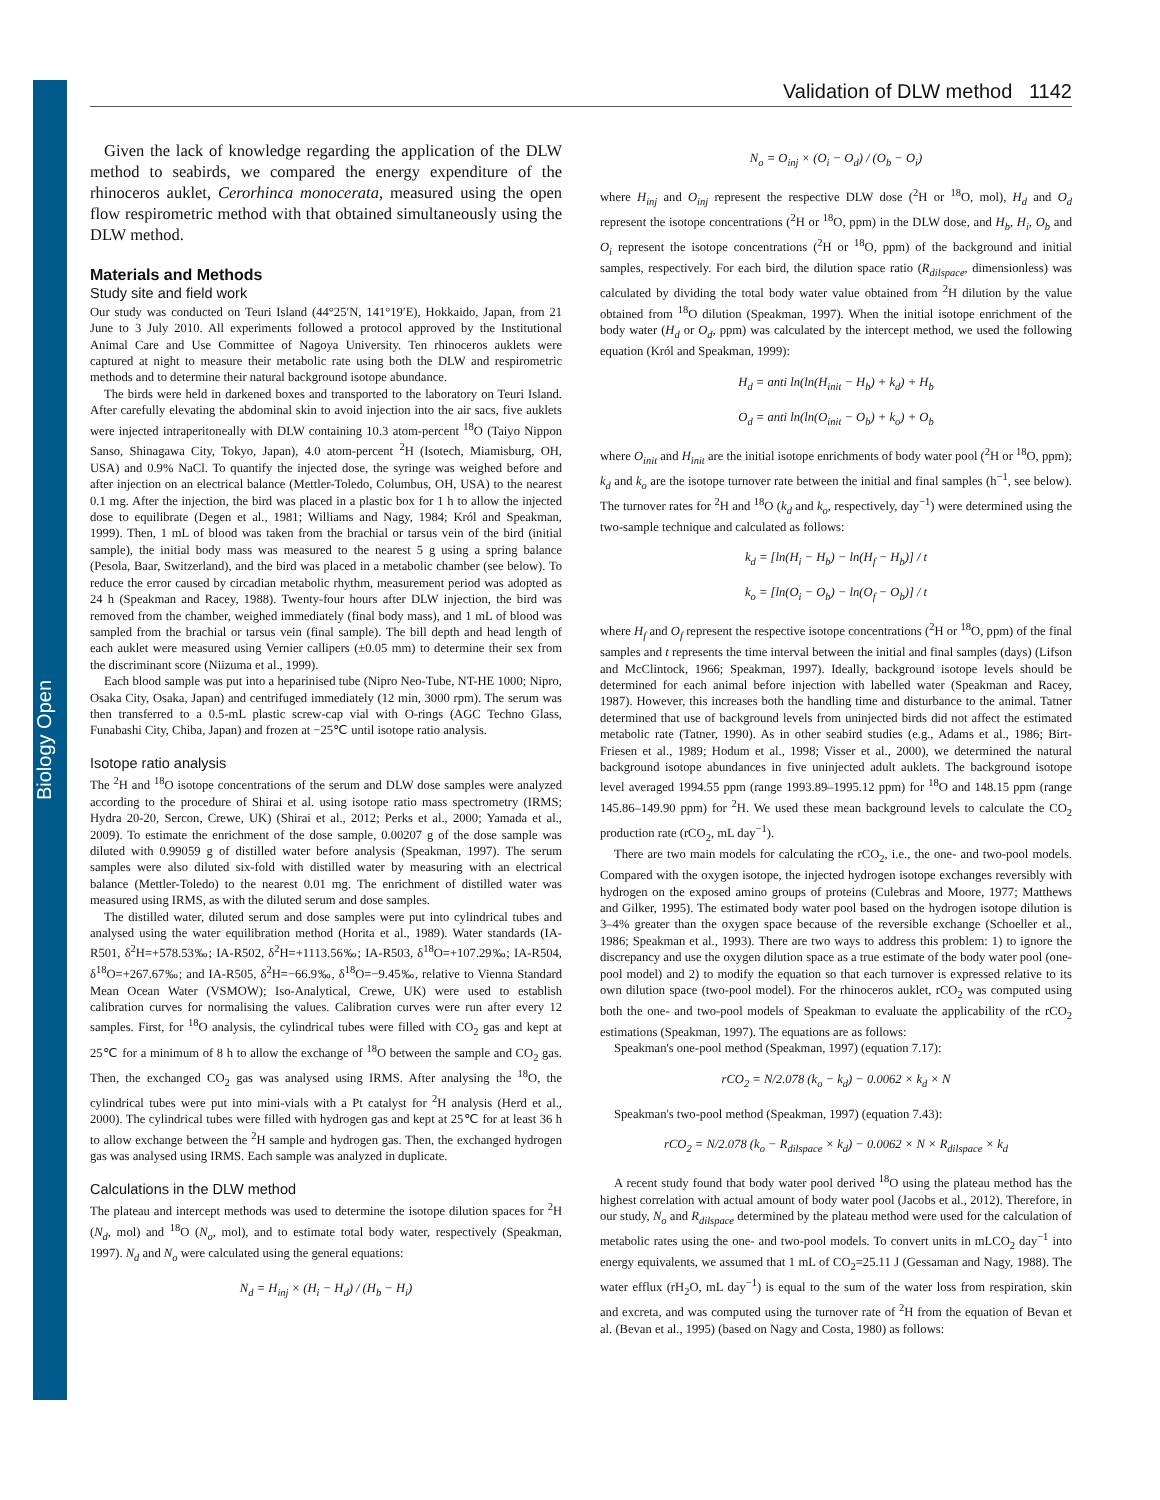Biology Open
Validation of DLW method 1142
Given the lack of knowledge regarding the application of the DLW method to seabirds, we compared the energy expenditure of the rhinoceros auklet, Cerorhinca monocerata, measured using the open flow respirometric method with that obtained simultaneously using the DLW method.
Materials and Methods
Study site and field work
Our study was conducted on Teuri Island (44°25′N, 141°19′E), Hokkaido, Japan, from 21 June to 3 July 2010. All experiments followed a protocol approved by the Institutional Animal Care and Use Committee of Nagoya University. Ten rhinoceros auklets were captured at night to measure their metabolic rate using both the DLW and respirometric methods and to determine their natural background isotope abundance.
The birds were held in darkened boxes and transported to the laboratory on Teuri Island. After carefully elevating the abdominal skin to avoid injection into the air sacs, five auklets were injected intraperitoneally with DLW containing 10.3 atom-percent <sup>18</sup>O (Taiyo Nippon Sanso, Shinagawa City, Tokyo, Japan), 4.0 atom-percent <sup>2</sup>H (Isotech, Miamisburg, OH, USA) and 0.9% NaCl. To quantify the injected dose, the syringe was weighed before and after injection on an electrical balance (Mettler-Toledo, Columbus, OH, USA) to the nearest 0.1 mg. After the injection, the bird was placed in a plastic box for 1 h to allow the injected dose to equilibrate (Degen et al., 1981; Williams and Nagy, 1984; Król and Speakman, 1999). Then, 1 mL of blood was taken from the brachial or tarsus vein of the bird (initial sample), the initial body mass was measured to the nearest 5 g using a spring balance (Pesola, Baar, Switzerland), and the bird was placed in a metabolic chamber (see below). To reduce the error caused by circadian metabolic rhythm, measurement period was adopted as 24 h (Speakman and Racey, 1988). Twenty-four hours after DLW injection, the bird was removed from the chamber, weighed immediately (final body mass), and 1 mL of blood was sampled from the brachial or tarsus vein (final sample). The bill depth and head length of each auklet were measured using Vernier callipers (±0.05 mm) to determine their sex from the discriminant score (Niizuma et al., 1999).
Each blood sample was put into a heparinised tube (Nipro Neo-Tube, NT-HE 1000; Nipro, Osaka City, Osaka, Japan) and centrifuged immediately (12 min, 3000 rpm). The serum was then transferred to a 0.5-mL plastic screw-cap vial with O-rings (AGC Techno Glass, Funabashi City, Chiba, Japan) and frozen at −25℃ until isotope ratio analysis.
Isotope ratio analysis
The <sup>2</sup>H and <sup>18</sup>O isotope concentrations of the serum and DLW dose samples were analyzed according to the procedure of Shirai et al. using isotope ratio mass spectrometry (IRMS; Hydra 20-20, Sercon, Crewe, UK) (Shirai et al., 2012; Perks et al., 2000; Yamada et al., 2009). To estimate the enrichment of the dose sample, 0.00207 g of the dose sample was diluted with 0.99059 g of distilled water before analysis (Speakman, 1997). The serum samples were also diluted six-fold with distilled water by measuring with an electrical balance (Mettler-Toledo) to the nearest 0.01 mg. The enrichment of distilled water was measured using IRMS, as with the diluted serum and dose samples.
The distilled water, diluted serum and dose samples were put into cylindrical tubes and analysed using the water equilibration method (Horita et al., 1989). Water standards (IA-R501, δ<sup>2</sup>H=+578.53‰; IA-R502, δ<sup>2</sup>H=+1113.56‰; IA-R503, δ<sup>18</sup>O=+107.29‰; IA-R504, δ<sup>18</sup>O=+267.67‰; and IA-R505, δ<sup>2</sup>H=−66.9‰, δ<sup>18</sup>O=−9.45‰, relative to Vienna Standard Mean Ocean Water (VSMOW); Iso-Analytical, Crewe, UK) were used to establish calibration curves for normalising the values. Calibration curves were run after every 12 samples. First, for <sup>18</sup>O analysis, the cylindrical tubes were filled with CO<sub>2</sub> gas and kept at 25℃ for a minimum of 8 h to allow the exchange of <sup>18</sup>O between the sample and CO<sub>2</sub> gas. Then, the exchanged CO<sub>2</sub> gas was analysed using IRMS. After analysing the <sup>18</sup>O, the cylindrical tubes were put into mini-vials with a Pt catalyst for <sup>2</sup>H analysis (Herd et al., 2000). The cylindrical tubes were filled with hydrogen gas and kept at 25℃ for at least 36 h to allow exchange between the <sup>2</sup>H sample and hydrogen gas. Then, the exchanged hydrogen gas was analysed using IRMS. Each sample was analyzed in duplicate.
Calculations in the DLW method
The plateau and intercept methods was used to determine the isotope dilution spaces for <sup>2</sup>H (N<sub>d</sub>, mol) and <sup>18</sup>O (N<sub>o</sub>, mol), and to estimate total body water, respectively (Speakman, 1997). N<sub>d</sub> and N<sub>o</sub> were calculated using the general equations:
N<sub>d</sub> = H<sub>inj</sub> × (H<sub>i</sub> − H<sub>d</sub>) / (H<sub>b</sub> − H<sub>i</sub>)
N<sub>o</sub> = O<sub>inj</sub> × (O<sub>i</sub> − O<sub>d</sub>) / (O<sub>b</sub> − O<sub>i</sub>)
where H<sub>inj</sub> and O<sub>inj</sub> represent the respective DLW dose (<sup>2</sup>H or <sup>18</sup>O, mol), H<sub>d</sub> and O<sub>d</sub> represent the isotope concentrations (<sup>2</sup>H or <sup>18</sup>O, ppm) in the DLW dose, and H<sub>b</sub>, H<sub>i</sub>, O<sub>b</sub> and O<sub>i</sub> represent the isotope concentrations (<sup>2</sup>H or <sup>18</sup>O, ppm) of the background and initial samples, respectively. For each bird, the dilution space ratio (R<sub>dilspace</sub>, dimensionless) was calculated by dividing the total body water value obtained from <sup>2</sup>H dilution by the value obtained from <sup>18</sup>O dilution (Speakman, 1997). When the initial isotope enrichment of the body water (H<sub>d</sub> or O<sub>d</sub>, ppm) was calculated by the intercept method, we used the following equation (Król and Speakman, 1999):
H<sub>d</sub> = anti ln(ln(H<sub>init</sub> − H<sub>b</sub>) + k<sub>d</sub>) + H<sub>b</sub>
O<sub>d</sub> = anti ln(ln(O<sub>init</sub> − O<sub>b</sub>) + k<sub>o</sub>) + O<sub>b</sub>
where O<sub>init</sub> and H<sub>init</sub> are the initial isotope enrichments of body water pool (<sup>2</sup>H or <sup>18</sup>O, ppm); k<sub>d</sub> and k<sub>o</sub> are the isotope turnover rate between the initial and final samples (h<sup>−1</sup>, see below). The turnover rates for <sup>2</sup>H and <sup>18</sup>O (k<sub>d</sub> and k<sub>o</sub>, respectively, day<sup>−1</sup>) were determined using the two-sample technique and calculated as follows:
k<sub>d</sub> = [ln(H<sub>i</sub> − H<sub>b</sub>) − ln(H<sub>f</sub> − H<sub>b</sub>)] / t
k<sub>o</sub> = [ln(O<sub>i</sub> − O<sub>b</sub>) − ln(O<sub>f</sub> − O<sub>b</sub>)] / t
where H<sub>f</sub> and O<sub>f</sub> represent the respective isotope concentrations (<sup>2</sup>H or <sup>18</sup>O, ppm) of the final samples and t represents the time interval between the initial and final samples (days) (Lifson and McClintock, 1966; Speakman, 1997). Ideally, background isotope levels should be determined for each animal before injection with labelled water (Speakman and Racey, 1987). However, this increases both the handling time and disturbance to the animal. Tatner determined that use of background levels from uninjected birds did not affect the estimated metabolic rate (Tatner, 1990). As in other seabird studies (e.g., Adams et al., 1986; Birt-Friesen et al., 1989; Hodum et al., 1998; Visser et al., 2000), we determined the natural background isotope abundances in five uninjected adult auklets. The background isotope level averaged 1994.55 ppm (range 1993.89–1995.12 ppm) for <sup>18</sup>O and 148.15 ppm (range 145.86–149.90 ppm) for <sup>2</sup>H. We used these mean background levels to calculate the CO<sub>2</sub> production rate (rCO<sub>2</sub>, mL day<sup>−1</sup>).
There are two main models for calculating the rCO<sub>2</sub>, i.e., the one- and two-pool models. Compared with the oxygen isotope, the injected hydrogen isotope exchanges reversibly with hydrogen on the exposed amino groups of proteins (Culebras and Moore, 1977; Matthews and Gilker, 1995). The estimated body water pool based on the hydrogen isotope dilution is 3–4% greater than the oxygen space because of the reversible exchange (Schoeller et al., 1986; Speakman et al., 1993). There are two ways to address this problem: 1) to ignore the discrepancy and use the oxygen dilution space as a true estimate of the body water pool (one-pool model) and 2) to modify the equation so that each turnover is expressed relative to its own dilution space (two-pool model). For the rhinoceros auklet, rCO<sub>2</sub> was computed using both the one- and two-pool models of Speakman to evaluate the applicability of the rCO<sub>2</sub> estimations (Speakman, 1997). The equations are as follows:
Speakman's one-pool method (Speakman, 1997) (equation 7.17):
rCO<sub>2</sub> = N/2.078 (k<sub>o</sub> − k<sub>d</sub>) − 0.0062 × k<sub>d</sub> × N
Speakman's two-pool method (Speakman, 1997) (equation 7.43):
rCO<sub>2</sub> = N/2.078 (k<sub>o</sub> − R<sub>dilspace</sub> × k<sub>d</sub>) − 0.0062 × N × R<sub>dilspace</sub> × k<sub>d</sub>
A recent study found that body water pool derived <sup>18</sup>O using the plateau method has the highest correlation with actual amount of body water pool (Jacobs et al., 2012). Therefore, in our study, N<sub>o</sub> and R<sub>dilspace</sub> determined by the plateau method were used for the calculation of metabolic rates using the one- and two-pool models. To convert units in mLCO<sub>2</sub> day<sup>−1</sup> into energy equivalents, we assumed that 1 mL of CO<sub>2</sub>=25.11 J (Gessaman and Nagy, 1988). The water efflux (rH<sub>2</sub>O, mL day<sup>−1</sup>) is equal to the sum of the water loss from respiration, skin and excreta, and was computed using the turnover rate of <sup>2</sup>H from the equation of Bevan et al. (Bevan et al., 1995) (based on Nagy and Costa, 1980) as follows: